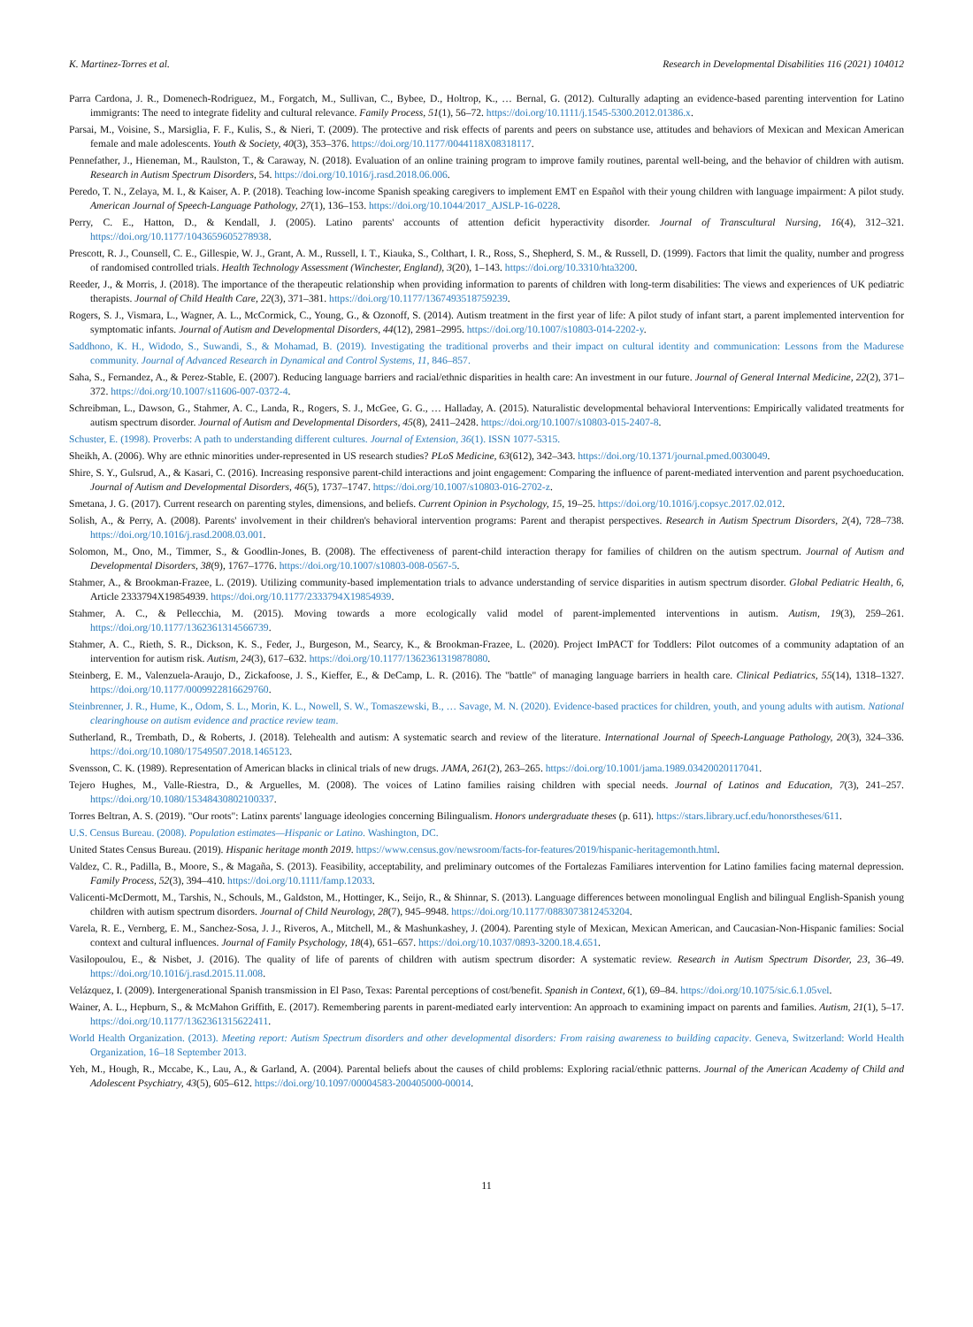K. Martinez-Torres et al. Research in Developmental Disabilities 116 (2021) 104012
Parra Cardona, J. R., Domenech-Rodriguez, M., Forgatch, M., Sullivan, C., Bybee, D., Holtrop, K., … Bernal, G. (2012). Culturally adapting an evidence-based parenting intervention for Latino immigrants: The need to integrate fidelity and cultural relevance. Family Process, 51(1), 56–72. https://doi.org/10.1111/j.1545-5300.2012.01386.x.
Parsai, M., Voisine, S., Marsiglia, F. F., Kulis, S., & Nieri, T. (2009). The protective and risk effects of parents and peers on substance use, attitudes and behaviors of Mexican and Mexican American female and male adolescents. Youth & Society, 40(3), 353–376. https://doi.org/10.1177/0044118X08318117.
Pennefather, J., Hieneman, M., Raulston, T., & Caraway, N. (2018). Evaluation of an online training program to improve family routines, parental well-being, and the behavior of children with autism. Research in Autism Spectrum Disorders, 54. https://doi.org/10.1016/j.rasd.2018.06.006.
Peredo, T. N., Zelaya, M. I., & Kaiser, A. P. (2018). Teaching low-income Spanish speaking caregivers to implement EMT en Español with their young children with language impairment: A pilot study. American Journal of Speech-Language Pathology, 27(1), 136–153. https://doi.org/10.1044/2017_AJSLP-16-0228.
Perry, C. E., Hatton, D., & Kendall, J. (2005). Latino parents' accounts of attention deficit hyperactivity disorder. Journal of Transcultural Nursing, 16(4), 312–321. https://doi.org/10.1177/1043659605278938.
Prescott, R. J., Counsell, C. E., Gillespie, W. J., Grant, A. M., Russell, I. T., Kiauka, S., Colthart, I. R., Ross, S., Shepherd, S. M., & Russell, D. (1999). Factors that limit the quality, number and progress of randomised controlled trials. Health Technology Assessment (Winchester, England), 3(20), 1–143. https://doi.org/10.3310/hta3200.
Reeder, J., & Morris, J. (2018). The importance of the therapeutic relationship when providing information to parents of children with long-term disabilities: The views and experiences of UK pediatric therapists. Journal of Child Health Care, 22(3), 371–381. https://doi.org/10.1177/1367493518759239.
Rogers, S. J., Vismara, L., Wagner, A. L., McCormick, C., Young, G., & Ozonoff, S. (2014). Autism treatment in the first year of life: A pilot study of infant start, a parent implemented intervention for symptomatic infants. Journal of Autism and Developmental Disorders, 44(12), 2981–2995. https://doi.org/10.1007/s10803-014-2202-y.
Saddhono, K. H., Widodo, S., Suwandi, S., & Mohamad, B. (2019). Investigating the traditional proverbs and their impact on cultural identity and communication: Lessons from the Madurese community. Journal of Advanced Research in Dynamical and Control Systems, 11, 846–857.
Saha, S., Fernandez, A., & Perez-Stable, E. (2007). Reducing language barriers and racial/ethnic disparities in health care: An investment in our future. Journal of General Internal Medicine, 22(2), 371–372. https://doi.org/10.1007/s11606-007-0372-4.
Schreibman, L., Dawson, G., Stahmer, A. C., Landa, R., Rogers, S. J., McGee, G. G., … Halladay, A. (2015). Naturalistic developmental behavioral Interventions: Empirically validated treatments for autism spectrum disorder. Journal of Autism and Developmental Disorders, 45(8), 2411–2428. https://doi.org/10.1007/s10803-015-2407-8.
Schuster, E. (1998). Proverbs: A path to understanding different cultures. Journal of Extension, 36(1). ISSN 1077-5315.
Sheikh, A. (2006). Why are ethnic minorities under-represented in US research studies? PLoS Medicine, 63(612), 342–343. https://doi.org/10.1371/journal.pmed.0030049.
Shire, S. Y., Gulsrud, A., & Kasari, C. (2016). Increasing responsive parent-child interactions and joint engagement: Comparing the influence of parent-mediated intervention and parent psychoeducation. Journal of Autism and Developmental Disorders, 46(5), 1737–1747. https://doi.org/10.1007/s10803-016-2702-z.
Smetana, J. G. (2017). Current research on parenting styles, dimensions, and beliefs. Current Opinion in Psychology, 15, 19–25. https://doi.org/10.1016/j.copsyc.2017.02.012.
Solish, A., & Perry, A. (2008). Parents' involvement in their children's behavioral intervention programs: Parent and therapist perspectives. Research in Autism Spectrum Disorders, 2(4), 728–738. https://doi.org/10.1016/j.rasd.2008.03.001.
Solomon, M., Ono, M., Timmer, S., & Goodlin-Jones, B. (2008). The effectiveness of parent-child interaction therapy for families of children on the autism spectrum. Journal of Autism and Developmental Disorders, 38(9), 1767–1776. https://doi.org/10.1007/s10803-008-0567-5.
Stahmer, A., & Brookman-Frazee, L. (2019). Utilizing community-based implementation trials to advance understanding of service disparities in autism spectrum disorder. Global Pediatric Health, 6, Article 2333794X19854939. https://doi.org/10.1177/2333794X19854939.
Stahmer, A. C., & Pellecchia, M. (2015). Moving towards a more ecologically valid model of parent-implemented interventions in autism. Autism, 19(3), 259–261. https://doi.org/10.1177/1362361314566739.
Stahmer, A. C., Rieth, S. R., Dickson, K. S., Feder, J., Burgeson, M., Searcy, K., & Brookman-Frazee, L. (2020). Project ImPACT for Toddlers: Pilot outcomes of a community adaptation of an intervention for autism risk. Autism, 24(3), 617–632. https://doi.org/10.1177/1362361319878080.
Steinberg, E. M., Valenzuela-Araujo, D., Zickafoose, J. S., Kieffer, E., & DeCamp, L. R. (2016). The "battle" of managing language barriers in health care. Clinical Pediatrics, 55(14), 1318–1327. https://doi.org/10.1177/0009922816629760.
Steinbrenner, J. R., Hume, K., Odom, S. L., Morin, K. L., Nowell, S. W., Tomaszewski, B., … Savage, M. N. (2020). Evidence-based practices for children, youth, and young adults with autism. National clearinghouse on autism evidence and practice review team.
Sutherland, R., Trembath, D., & Roberts, J. (2018). Telehealth and autism: A systematic search and review of the literature. International Journal of Speech-Language Pathology, 20(3), 324–336. https://doi.org/10.1080/17549507.2018.1465123.
Svensson, C. K. (1989). Representation of American blacks in clinical trials of new drugs. JAMA, 261(2), 263–265. https://doi.org/10.1001/jama.1989.03420020117041.
Tejero Hughes, M., Valle-Riestra, D., & Arguelles, M. (2008). The voices of Latino families raising children with special needs. Journal of Latinos and Education, 7(3), 241–257. https://doi.org/10.1080/15348430802100337.
Torres Beltran, A. S. (2019). "Our roots": Latinx parents' language ideologies concerning Bilingualism. Honors undergraduate theses (p. 611). https://stars.library.ucf.edu/honorstheses/611.
U.S. Census Bureau. (2008). Population estimates—Hispanic or Latino. Washington, DC.
United States Census Bureau. (2019). Hispanic heritage month 2019. https://www.census.gov/newsroom/facts-for-features/2019/hispanic-heritagemonth.html.
Valdez, C. R., Padilla, B., Moore, S., & Magaña, S. (2013). Feasibility, acceptability, and preliminary outcomes of the Fortalezas Familiares intervention for Latino families facing maternal depression. Family Process, 52(3), 394–410. https://doi.org/10.1111/famp.12033.
Valicenti-McDermott, M., Tarshis, N., Schouls, M., Galdston, M., Hottinger, K., Seijo, R., & Shinnar, S. (2013). Language differences between monolingual English and bilingual English-Spanish young children with autism spectrum disorders. Journal of Child Neurology, 28(7), 945–9948. https://doi.org/10.1177/0883073812453204.
Varela, R. E., Vernberg, E. M., Sanchez-Sosa, J. J., Riveros, A., Mitchell, M., & Mashunkashey, J. (2004). Parenting style of Mexican, Mexican American, and Caucasian-Non-Hispanic families: Social context and cultural influences. Journal of Family Psychology, 18(4), 651–657. https://doi.org/10.1037/0893-3200.18.4.651.
Vasilopoulou, E., & Nisbet, J. (2016). The quality of life of parents of children with autism spectrum disorder: A systematic review. Research in Autism Spectrum Disorder, 23, 36–49. https://doi.org/10.1016/j.rasd.2015.11.008.
Velázquez, I. (2009). Intergenerational Spanish transmission in El Paso, Texas: Parental perceptions of cost/benefit. Spanish in Context, 6(1), 69–84. https://doi.org/10.1075/sic.6.1.05vel.
Wainer, A. L., Hepburn, S., & McMahon Griffith, E. (2017). Remembering parents in parent-mediated early intervention: An approach to examining impact on parents and families. Autism, 21(1), 5–17. https://doi.org/10.1177/1362361315622411.
World Health Organization. (2013). Meeting report: Autism Spectrum disorders and other developmental disorders: From raising awareness to building capacity. Geneva, Switzerland: World Health Organization, 16–18 September 2013.
Yeh, M., Hough, R., Mccabe, K., Lau, A., & Garland, A. (2004). Parental beliefs about the causes of child problems: Exploring racial/ethnic patterns. Journal of the American Academy of Child and Adolescent Psychiatry, 43(5), 605–612. https://doi.org/10.1097/00004583-200405000-00014.
11